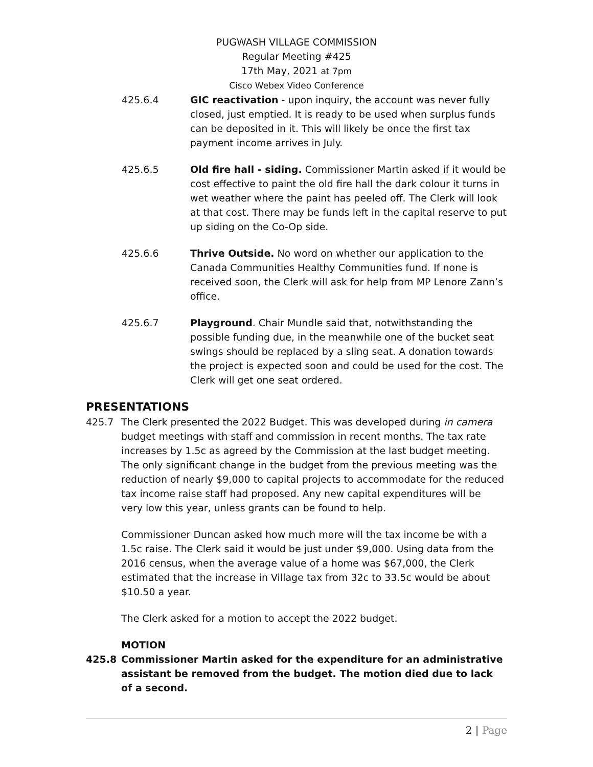PUGWASH VILLAGE COMMISSION
Regular Meeting #425
17th May, 2021 at 7pm
Cisco Webex Video Conference
425.6.4 GIC reactivation - upon inquiry, the account was never fully closed, just emptied. It is ready to be used when surplus funds can be deposited in it. This will likely be once the first tax payment income arrives in July.
425.6.5 Old fire hall - siding. Commissioner Martin asked if it would be cost effective to paint the old fire hall the dark colour it turns in wet weather where the paint has peeled off. The Clerk will look at that cost. There may be funds left in the capital reserve to put up siding on the Co-Op side.
425.6.6 Thrive Outside. No word on whether our application to the Canada Communities Healthy Communities fund. If none is received soon, the Clerk will ask for help from MP Lenore Zann’s office.
425.6.7 Playground. Chair Mundle said that, notwithstanding the possible funding due, in the meanwhile one of the bucket seat swings should be replaced by a sling seat. A donation towards the project is expected soon and could be used for the cost. The Clerk will get one seat ordered.
PRESENTATIONS
425.7 The Clerk presented the 2022 Budget. This was developed during in camera budget meetings with staff and commission in recent months. The tax rate increases by 1.5c as agreed by the Commission at the last budget meeting. The only significant change in the budget from the previous meeting was the reduction of nearly $9,000 to capital projects to accommodate for the reduced tax income raise staff had proposed. Any new capital expenditures will be very low this year, unless grants can be found to help.
Commissioner Duncan asked how much more will the tax income be with a 1.5c raise. The Clerk said it would be just under $9,000. Using data from the 2016 census, when the average value of a home was $67,000, the Clerk estimated that the increase in Village tax from 32c to 33.5c would be about $10.50 a year.
The Clerk asked for a motion to accept the 2022 budget.
MOTION
425.8 Commissioner Martin asked for the expenditure for an administrative assistant be removed from the budget. The motion died due to lack of a second.
2 | Page